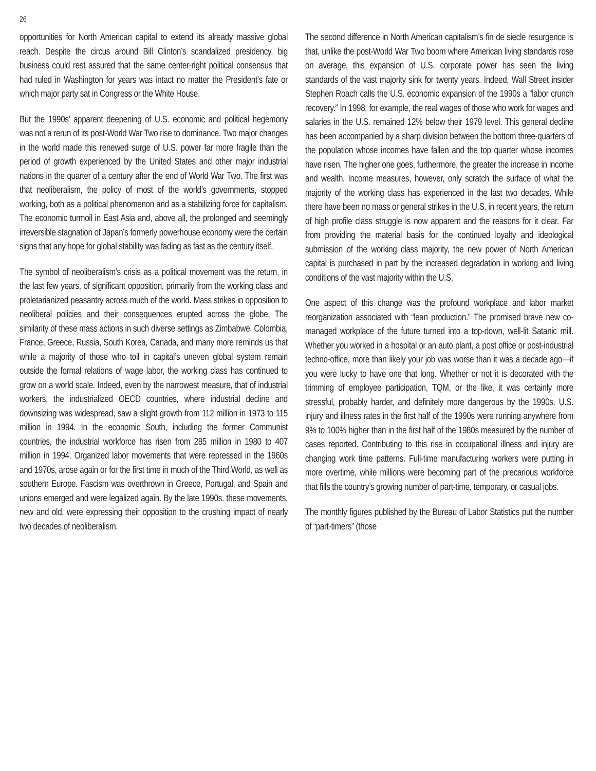26
opportunities for North American capital to extend its already massive global reach. Despite the circus around Bill Clinton’s scandalized presidency, big business could rest assured that the same center-right political consensus that had ruled in Washington for years was intact no matter the President’s fate or which major party sat in Congress or the White House.
But the 1990s’ apparent deepening of U.S. economic and political hegemony was not a rerun of its post-World War Two rise to dominance. Two major changes in the world made this renewed surge of U.S. power far more fragile than the period of growth experienced by the United States and other major industrial nations in the quarter of a century after the end of World War Two. The first was that neoliberalism, the policy of most of the world’s governments, stopped working, both as a political phenomenon and as a stabilizing force for capitalism. The economic turmoil in East Asia and, above all, the prolonged and seemingly irreversible stagnation of Japan’s formerly powerhouse economy were the certain signs that any hope for global stability was fading as fast as the century itself.
The symbol of neoliberalism’s crisis as a political movement was the return, in the last few years, of significant opposition, primarily from the working class and proletarianized peasantry across much of the world. Mass strikes in opposition to neoliberal policies and their consequences erupted across the globe. The similarity of these mass actions in such diverse settings as Zimbabwe, Colombia, France, Greece, Russia, South Korea, Canada, and many more reminds us that while a majority of those who toil in capital’s uneven global system remain outside the formal relations of wage labor, the working class has continued to grow on a world scale. Indeed, even by the narrowest measure, that of industrial workers, the industrialized OECD countries, where industrial decline and downsizing was widespread, saw a slight growth from 112 million in 1973 to 115 million in 1994. In the economic South, including the former Communist countries, the industrial workforce has risen from 285 million in 1980 to 407 million in 1994. Organized labor movements that were repressed in the 1960s and 1970s, arose again or for the first time in much of the Third World, as well as southern Europe. Fascism was overthrown in Greece, Portugal, and Spain and unions emerged and were legalized again. By the late 1990s. these movements, new and old, were expressing their opposition to the crushing impact of nearly two decades of neoliberalism.
The second difference in North American capitalism’s fin de siecle resurgence is that, unlike the post-World War Two boom where American living standards rose on average, this expansion of U.S. corporate power has seen the living standards of the vast majority sink for twenty years. Indeed, Wall Street insider Stephen Roach calls the U.S. economic expansion of the 1990s a “labor crunch recovery.” In 1998, for example, the real wages of those who work for wages and salaries in the U.S. remained 12% below their 1979 level. This general decline has been accompanied by a sharp division between the bottom three-quarters of the population whose incomes have fallen and the top quarter whose incomes have risen. The higher one goes, furthermore, the greater the increase in income and wealth. Income measures, however, only scratch the surface of what the majority of the working class has experienced in the last two decades. While there have been no mass or general strikes in the U.S. in recent years, the return of high profile class struggle is now apparent and the reasons for it clear. Far from providing the material basis for the continued loyalty and ideological submission of the working class majority, the new power of North American capital is purchased in part by the increased degradation in working and living conditions of the vast majority within the U.S.
One aspect of this change was the profound workplace and labor market reorganization associated with “lean production.” The promised brave new co-managed workplace of the future turned into a top-down, well-lit Satanic mill. Whether you worked in a hospital or an auto plant, a post office or post-industrial techno-office, more than likely your job was worse than it was a decade ago—if you were lucky to have one that long. Whether or not it is decorated with the trimming of employee participation, TQM, or the like, it was certainly more stressful, probably harder, and definitely more dangerous by the 1990s. U.S. injury and illness rates in the first half of the 1990s were running anywhere from 9% to 100% higher than in the first half of the 1980s measured by the number of cases reported. Contributing to this rise in occupational illness and injury are changing work time patterns. Full-time manufacturing workers were putting in more overtime, while millions were becoming part of the precarious workforce that fills the country’s growing number of part-time, temporary, or casual jobs.
The monthly figures published by the Bureau of Labor Statistics put the number of “part-timers” (those